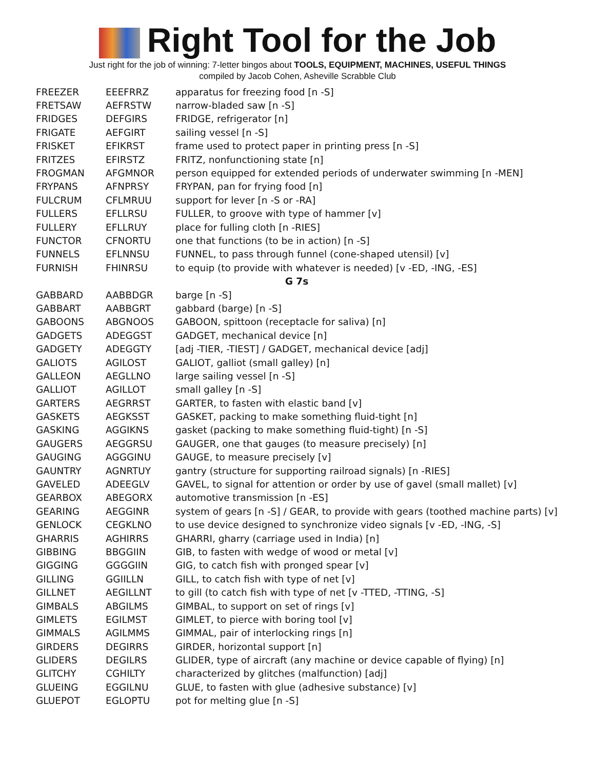Right Tool for the Job
Just right for the job of winning: 7-letter bingos about TOOLS, EQUIPMENT, MACHINES, USEFUL THINGS
compiled by Jacob Cohen, Asheville Scrabble Club
| FREEZER | EEEFRRZ | apparatus for freezing food [n -S] |
| FRETSAW | AEFRSTW | narrow-bladed saw [n -S] |
| FRIDGES | DEFGIRS | FRIDGE, refrigerator [n] |
| FRIGATE | AEFGIRT | sailing vessel [n -S] |
| FRISKET | EFIKRST | frame used to protect paper in printing press [n -S] |
| FRITZES | EFIRSTZ | FRITZ, nonfunctioning state [n] |
| FROGMAN | AFGMNOR | person equipped for extended periods of underwater swimming [n -MEN] |
| FRYPANS | AFNPRSY | FRYPAN, pan for frying food [n] |
| FULCRUM | CFLMRUU | support for lever [n -S or -RA] |
| FULLERS | EFLLRSU | FULLER, to groove with type of hammer [v] |
| FULLERY | EFLLRUY | place for fulling cloth [n -RIES] |
| FUNCTOR | CFNORTU | one that functions (to be in action) [n -S] |
| FUNNELS | EFLNNSU | FUNNEL, to pass through funnel (cone-shaped utensil) [v] |
| FURNISH | FHINRSU | to equip (to provide with whatever is needed) [v -ED, -ING, -ES] |
| G 7s | | |
| GABBARD | AABBDGR | barge [n -S] |
| GABBART | AABBGRT | gabbard (barge) [n -S] |
| GABOONS | ABGNOOS | GABOON, spittoon (receptacle for saliva) [n] |
| GADGETS | ADEGGST | GADGET, mechanical device [n] |
| GADGETY | ADEGGTY | [adj -TIER, -TIEST] / GADGET, mechanical device [adj] |
| GALIOTS | AGILOST | GALIOT, galliot (small galley) [n] |
| GALLEON | AEGLLNO | large sailing vessel [n -S] |
| GALLIOT | AGILLOT | small galley [n -S] |
| GARTERS | AEGRRST | GARTER, to fasten with elastic band [v] |
| GASKETS | AEGKSST | GASKET, packing to make something fluid-tight [n] |
| GASKING | AGGIKNS | gasket (packing to make something fluid-tight) [n -S] |
| GAUGERS | AEGGRSU | GAUGER, one that gauges (to measure precisely) [n] |
| GAUGING | AGGGINU | GAUGE, to measure precisely [v] |
| GAUNTRY | AGNRTUY | gantry (structure for supporting railroad signals) [n -RIES] |
| GAVELED | ADEEGLV | GAVEL, to signal for attention or order by use of gavel (small mallet) [v] |
| GEARBOX | ABEGORX | automotive transmission [n -ES] |
| GEARING | AEGGINR | system of gears [n -S] / GEAR, to provide with gears (toothed machine parts) [v] |
| GENLOCK | CEGKLNO | to use device designed to synchronize video signals [v -ED, -ING, -S] |
| GHARRIS | AGHIRRS | GHARRI, gharry (carriage used in India) [n] |
| GIBBING | BBGGIIN | GIB, to fasten with wedge of wood or metal [v] |
| GIGGING | GGGGIIN | GIG, to catch fish with pronged spear [v] |
| GILLING | GGIILLN | GILL, to catch fish with type of net [v] |
| GILLNET | AEGILLNT | to gill (to catch fish with type of net [v -TTED, -TTING, -S] |
| GIMBALS | ABGILMS | GIMBAL, to support on set of rings [v] |
| GIMLETS | EGILMST | GIMLET, to pierce with boring tool [v] |
| GIMMALS | AGILMMS | GIMMAL, pair of interlocking rings [n] |
| GIRDERS | DEGIRRS | GIRDER, horizontal support [n] |
| GLIDERS | DEGILRS | GLIDER, type of aircraft (any machine or device capable of flying) [n] |
| GLITCHY | CGHILTY | characterized by glitches (malfunction) [adj] |
| GLUEING | EGGILNU | GLUE, to fasten with glue (adhesive substance) [v] |
| GLUEPOT | EGLOPTU | pot for melting glue [n -S] |